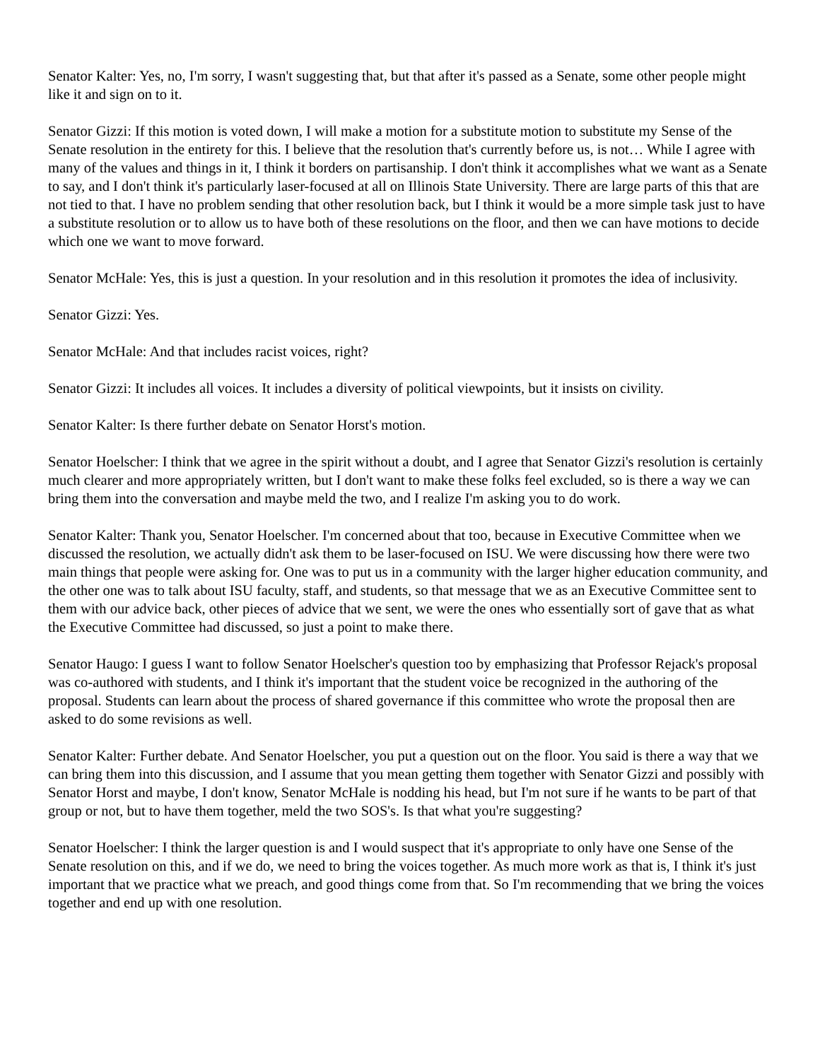Senator Kalter: Yes, no, I'm sorry, I wasn't suggesting that, but that after it's passed as a Senate, some other people might like it and sign on to it.
Senator Gizzi: If this motion is voted down, I will make a motion for a substitute motion to substitute my Sense of the Senate resolution in the entirety for this. I believe that the resolution that's currently before us, is not… While I agree with many of the values and things in it, I think it borders on partisanship. I don't think it accomplishes what we want as a Senate to say, and I don't think it's particularly laser-focused at all on Illinois State University. There are large parts of this that are not tied to that. I have no problem sending that other resolution back, but I think it would be a more simple task just to have a substitute resolution or to allow us to have both of these resolutions on the floor, and then we can have motions to decide which one we want to move forward.
Senator McHale: Yes, this is just a question. In your resolution and in this resolution it promotes the idea of inclusivity.
Senator Gizzi: Yes.
Senator McHale: And that includes racist voices, right?
Senator Gizzi: It includes all voices. It includes a diversity of political viewpoints, but it insists on civility.
Senator Kalter: Is there further debate on Senator Horst's motion.
Senator Hoelscher: I think that we agree in the spirit without a doubt, and I agree that Senator Gizzi's resolution is certainly much clearer and more appropriately written, but I don't want to make these folks feel excluded, so is there a way we can bring them into the conversation and maybe meld the two, and I realize I'm asking you to do work.
Senator Kalter: Thank you, Senator Hoelscher. I'm concerned about that too, because in Executive Committee when we discussed the resolution, we actually didn't ask them to be laser-focused on ISU. We were discussing how there were two main things that people were asking for. One was to put us in a community with the larger higher education community, and the other one was to talk about ISU faculty, staff, and students, so that message that we as an Executive Committee sent to them with our advice back, other pieces of advice that we sent, we were the ones who essentially sort of gave that as what the Executive Committee had discussed, so just a point to make there.
Senator Haugo: I guess I want to follow Senator Hoelscher's question too by emphasizing that Professor Rejack's proposal was co-authored with students, and I think it's important that the student voice be recognized in the authoring of the proposal. Students can learn about the process of shared governance if this committee who wrote the proposal then are asked to do some revisions as well.
Senator Kalter: Further debate. And Senator Hoelscher, you put a question out on the floor. You said is there a way that we can bring them into this discussion, and I assume that you mean getting them together with Senator Gizzi and possibly with Senator Horst and maybe, I don't know, Senator McHale is nodding his head, but I'm not sure if he wants to be part of that group or not, but to have them together, meld the two SOS's. Is that what you're suggesting?
Senator Hoelscher: I think the larger question is and I would suspect that it's appropriate to only have one Sense of the Senate resolution on this, and if we do, we need to bring the voices together. As much more work as that is, I think it's just important that we practice what we preach, and good things come from that. So I'm recommending that we bring the voices together and end up with one resolution.